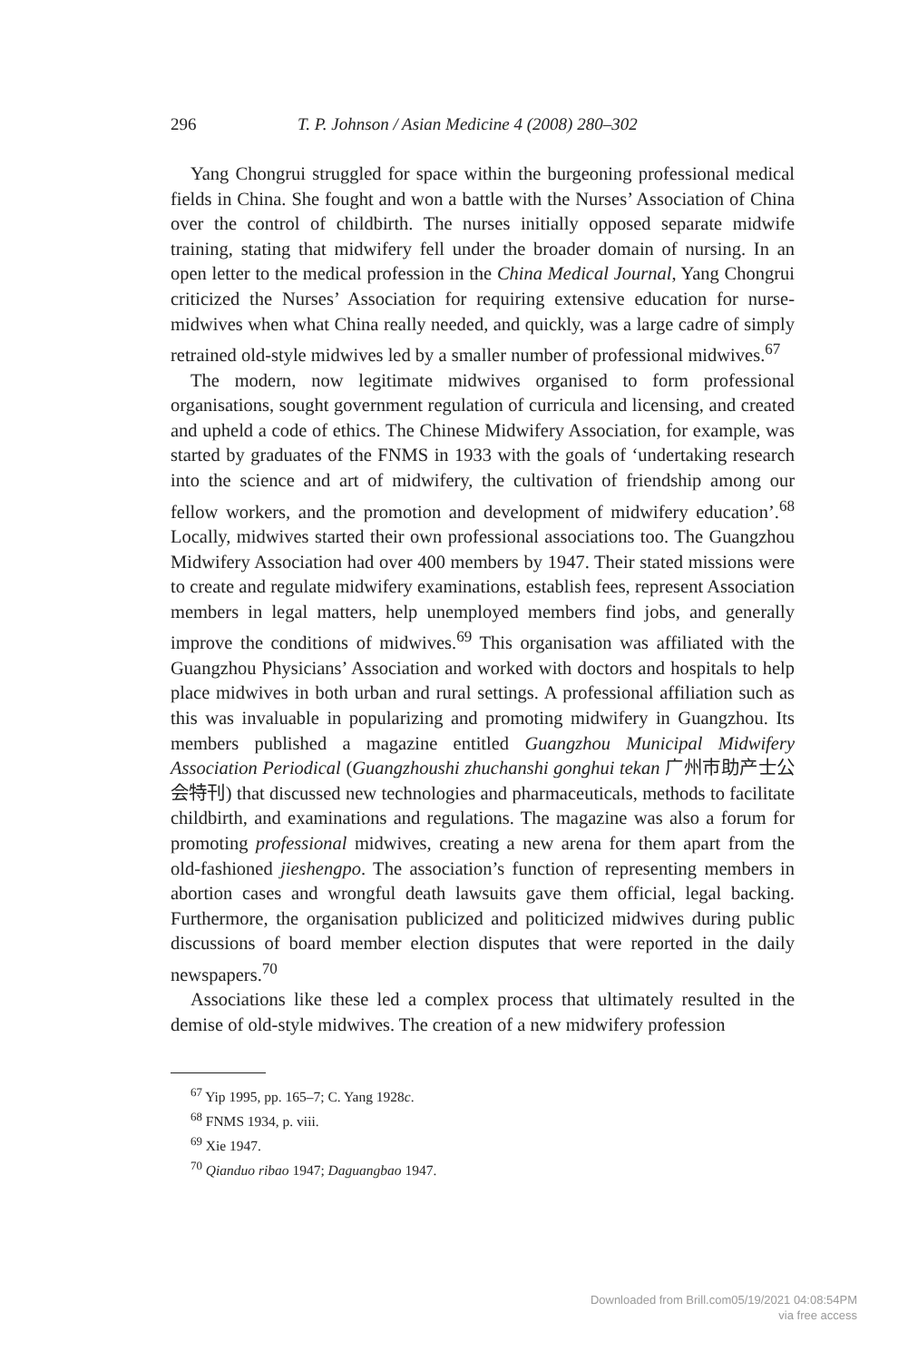296 T. P. Johnson / Asian Medicine 4 (2008) 280–302
Yang Chongrui struggled for space within the burgeoning professional medical fields in China. She fought and won a battle with the Nurses’ Association of China over the control of childbirth. The nurses initially opposed separate midwife training, stating that midwifery fell under the broader domain of nursing. In an open letter to the medical profession in the China Medical Journal, Yang Chongrui criticized the Nurses’ Association for requiring extensive education for nurse-midwives when what China really needed, and quickly, was a large cadre of simply retrained old-style midwives led by a smaller number of professional midwives.<sup>67</sup>
The modern, now legitimate midwives organised to form professional organisations, sought government regulation of curricula and licensing, and created and upheld a code of ethics. The Chinese Midwifery Association, for example, was started by graduates of the FNMS in 1933 with the goals of ‘undertaking research into the science and art of midwifery, the cultivation of friendship among our fellow workers, and the promotion and development of midwifery education’.<sup>68</sup> Locally, midwives started their own professional associations too. The Guangzhou Midwifery Association had over 400 members by 1947. Their stated missions were to create and regulate midwifery examinations, establish fees, represent Association members in legal matters, help unemployed members find jobs, and generally improve the conditions of midwives.<sup>69</sup> This organisation was affiliated with the Guangzhou Physicians’ Association and worked with doctors and hospitals to help place midwives in both urban and rural settings. A professional affiliation such as this was invaluable in popularizing and promoting midwifery in Guangzhou. Its members published a magazine entitled Guangzhou Municipal Midwifery Association Periodical (Guangzhoushi zhuchanshi gonghui tekan 广州市助产士公会特刊) that discussed new technologies and pharmaceuticals, methods to facilitate childbirth, and examinations and regulations. The magazine was also a forum for promoting professional midwives, creating a new arena for them apart from the old-fashioned jieshengpo. The association’s function of representing members in abortion cases and wrongful death lawsuits gave them official, legal backing. Furthermore, the organisation publicized and politicized midwives during public discussions of board member election disputes that were reported in the daily newspapers.<sup>70</sup>
Associations like these led a complex process that ultimately resulted in the demise of old-style midwives. The creation of a new midwifery profession
<sup>67</sup> Yip 1995, pp. 165–7; C. Yang 1928c.
<sup>68</sup> FNMS 1934, p. viii.
<sup>69</sup> Xie 1947.
<sup>70</sup> Qianduo ribao 1947; Daguangbao 1947.
Downloaded from Brill.com05/19/2021 04:08:54PM
via free access